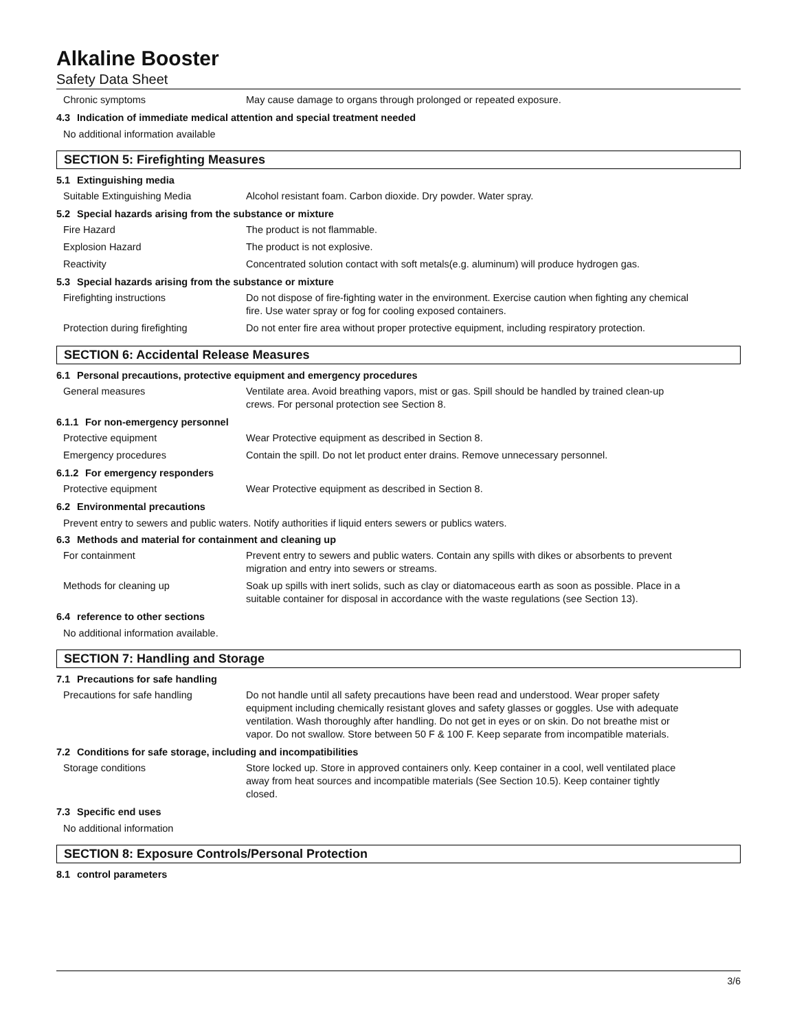Alkaline Booster
Safety Data Sheet
Chronic symptoms May cause damage to organs through prolonged or repeated exposure.
4.3 Indication of immediate medical attention and special treatment needed
No additional information available
SECTION 5: Firefighting Measures
5.1 Extinguishing media
Suitable Extinguishing Media Alcohol resistant foam. Carbon dioxide. Dry powder. Water spray.
5.2 Special hazards arising from the substance or mixture
Fire Hazard The product is not flammable.
Explosion Hazard The product is not explosive.
Reactivity Concentrated solution contact with soft metals(e.g. aluminum) will produce hydrogen gas.
5.3 Special hazards arising from the substance or mixture
Firefighting instructions Do not dispose of fire-fighting water in the environment. Exercise caution when fighting any chemical fire. Use water spray or fog for cooling exposed containers.
Protection during firefighting Do not enter fire area without proper protective equipment, including respiratory protection.
SECTION 6: Accidental Release Measures
6.1 Personal precautions, protective equipment and emergency procedures
General measures Ventilate area. Avoid breathing vapors, mist or gas. Spill should be handled by trained clean-up crews. For personal protection see Section 8.
6.1.1 For non-emergency personnel
Protective equipment Wear Protective equipment as described in Section 8.
Emergency procedures Contain the spill. Do not let product enter drains. Remove unnecessary personnel.
6.1.2 For emergency responders
Protective equipment Wear Protective equipment as described in Section 8.
6.2 Environmental precautions
Prevent entry to sewers and public waters. Notify authorities if liquid enters sewers or publics waters.
6.3 Methods and material for containment and cleaning up
For containment Prevent entry to sewers and public waters. Contain any spills with dikes or absorbents to prevent migration and entry into sewers or streams.
Methods for cleaning up Soak up spills with inert solids, such as clay or diatomaceous earth as soon as possible. Place in a suitable container for disposal in accordance with the waste regulations (see Section 13).
6.4 reference to other sections
No additional information available.
SECTION 7: Handling and Storage
7.1 Precautions for safe handling
Precautions for safe handling Do not handle until all safety precautions have been read and understood. Wear proper safety equipment including chemically resistant gloves and safety glasses or goggles. Use with adequate ventilation. Wash thoroughly after handling. Do not get in eyes or on skin. Do not breathe mist or vapor. Do not swallow. Store between 50 F & 100 F. Keep separate from incompatible materials.
7.2 Conditions for safe storage, including and incompatibilities
Storage conditions Store locked up. Store in approved containers only. Keep container in a cool, well ventilated place away from heat sources and incompatible materials (See Section 10.5). Keep container tightly closed.
7.3 Specific end uses
No additional information
SECTION 8: Exposure Controls/Personal Protection
8.1 control parameters
3/6